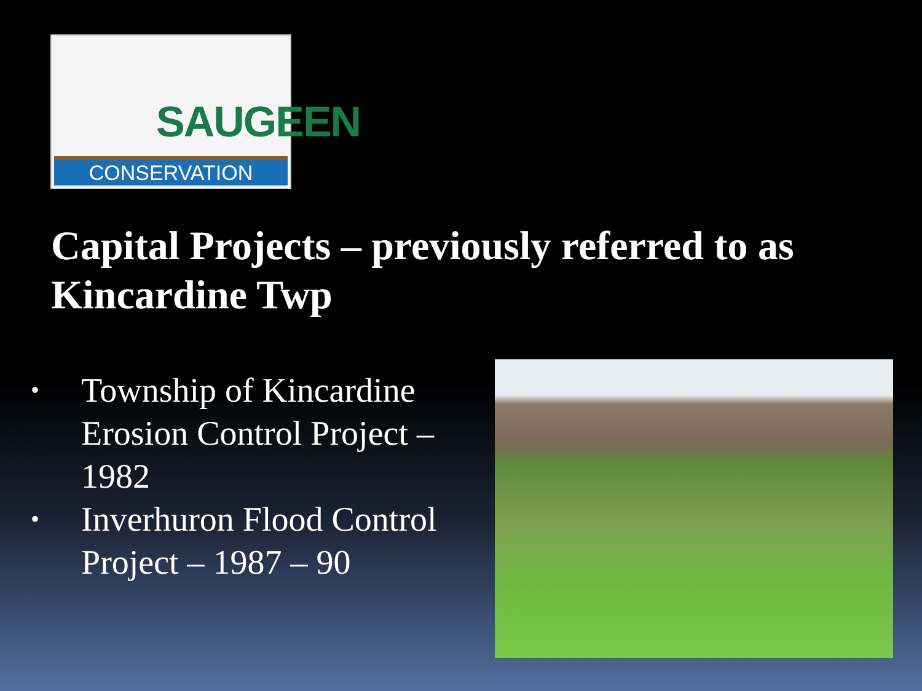SAUGEEN
CONSERVATION
Capital Projects – previously referred to as Kincardine Twp
• Township of Kincardine Erosion Control Project – 1982
• Inverhuron Flood Control Project – 1987 – 90